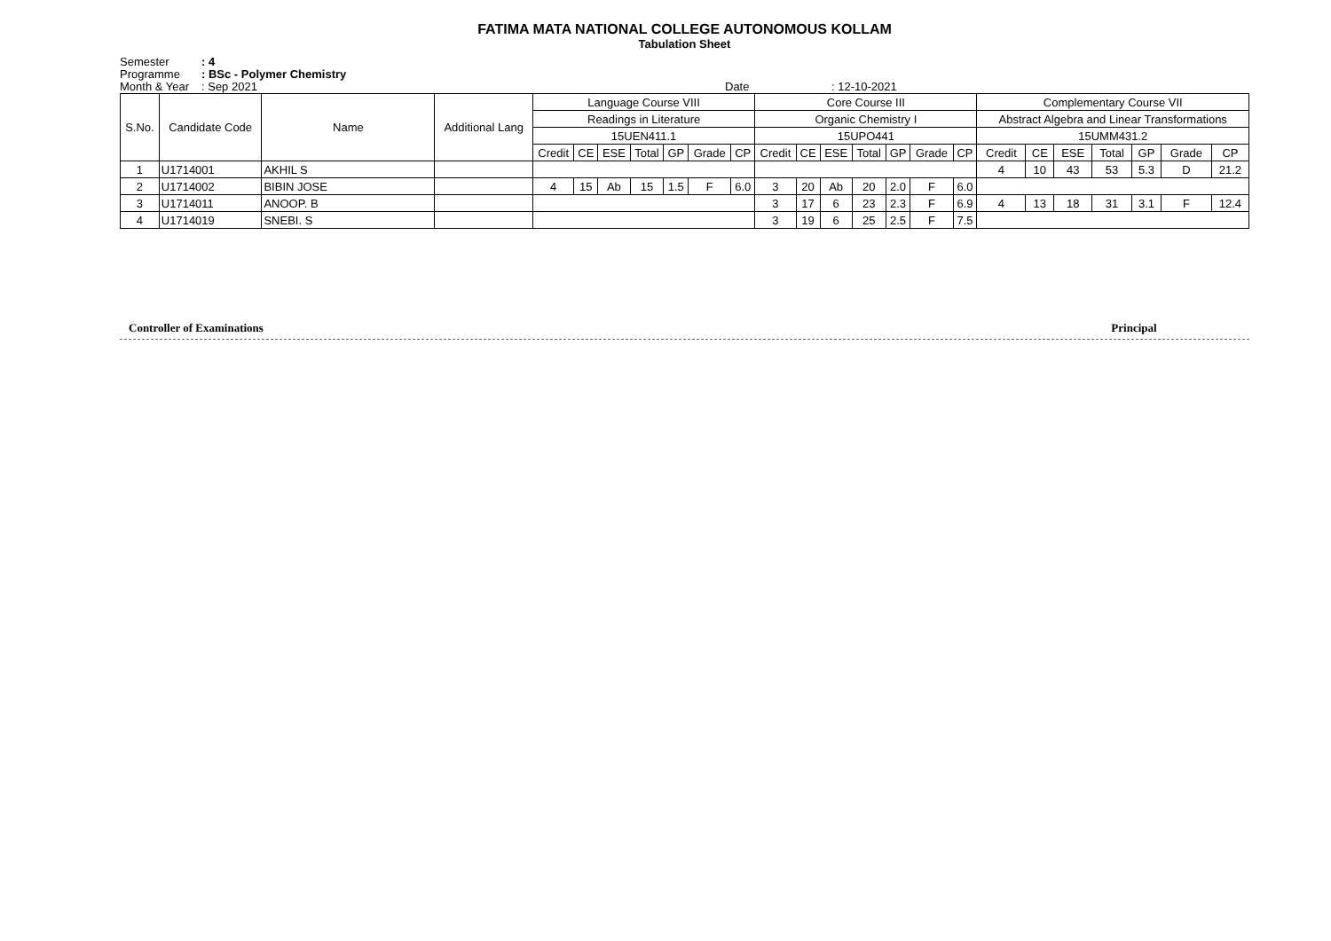FATIMA MATA NATIONAL COLLEGE AUTONOMOUS KOLLAM
Tabulation Sheet
Semester
: 4
Programme
: BSc - Polymer Chemistry
Month & Year
: Sep 2021
Date
: 12-10-2021
| S.No. | Candidate Code | Name | Additional Lang | Language Course VIII | | | | | | | Core Course III | | | | | | | Complementary Course VII | | | | | | |
| --- | --- | --- | --- | --- | --- | --- | --- | --- | --- | --- | --- | --- | --- | --- | --- | --- | --- | --- | --- | --- | --- | --- | --- | --- |
| | | | | Readings in Literature | | | | | | | Organic Chemistry I | | | | | | | Abstract Algebra and Linear Transformations | | | | | | |
| | | | | 15UEN411.1 | | | | | | | 15UPO441 | | | | | | | 15UMM431.2 | | | | | | |
| | | | | Credit | CE | ESE | Total | GP | Grade | CP | Credit | CE | ESE | Total | GP | Grade | CP | Credit | CE | ESE | Total | GP | Grade | CP |
| 1 | U1714001 | AKHIL S | | | | | | | | | | | | | | | | 4 | 10 | 43 | 53 | 5.3 | D | 21.2 |
| 2 | U1714002 | BIBIN JOSE | | 4 | 15 | Ab | 15 | 1.5 | F | 6.0 | 3 | 20 | Ab | 20 | 2.0 | F | 6.0 | | | | | | | |
| 3 | U1714011 | ANOOP. B | | | | | | | | | 3 | 17 | 6 | 23 | 2.3 | F | 6.9 | 4 | 13 | 18 | 31 | 3.1 | F | 12.4 |
| 4 | U1714019 | SNEBI. S | | | | | | | | | 3 | 19 | 6 | 25 | 2.5 | F | 7.5 | | | | | | | |
Controller of Examinations Principal